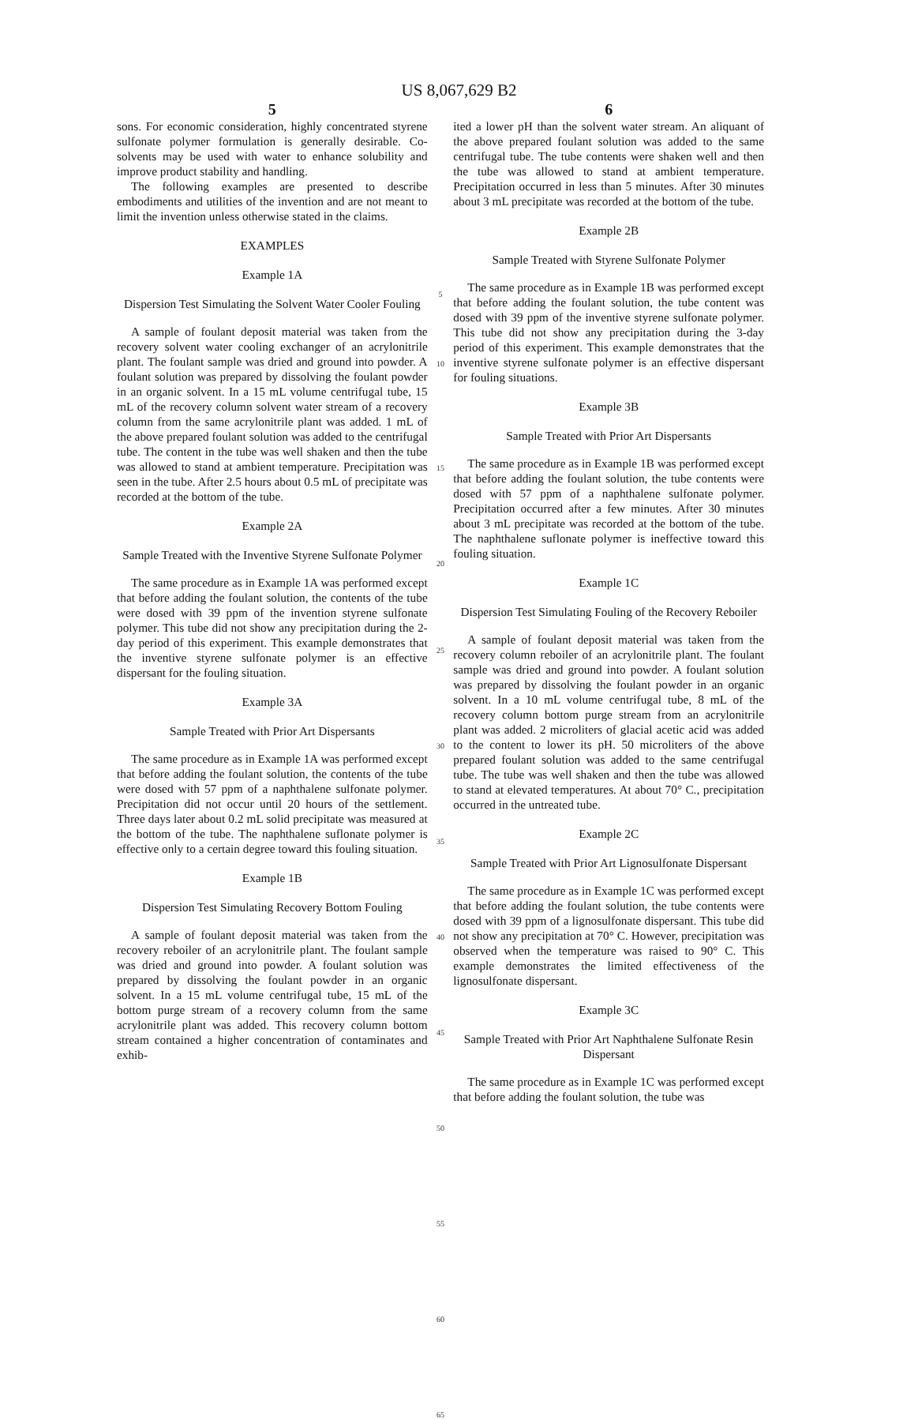US 8,067,629 B2
5
sons. For economic consideration, highly concentrated styrene sulfonate polymer formulation is generally desirable. Co-solvents may be used with water to enhance solubility and improve product stability and handling.
The following examples are presented to describe embodiments and utilities of the invention and are not meant to limit the invention unless otherwise stated in the claims.
EXAMPLES
Example 1A
Dispersion Test Simulating the Solvent Water Cooler Fouling
A sample of foulant deposit material was taken from the recovery solvent water cooling exchanger of an acrylonitrile plant. The foulant sample was dried and ground into powder. A foulant solution was prepared by dissolving the foulant powder in an organic solvent. In a 15 mL volume centrifugal tube, 15 mL of the recovery column solvent water stream of a recovery column from the same acrylonitrile plant was added. 1 mL of the above prepared foulant solution was added to the centrifugal tube. The content in the tube was well shaken and then the tube was allowed to stand at ambient temperature. Precipitation was seen in the tube. After 2.5 hours about 0.5 mL of precipitate was recorded at the bottom of the tube.
Example 2A
Sample Treated with the Inventive Styrene Sulfonate Polymer
The same procedure as in Example 1A was performed except that before adding the foulant solution, the contents of the tube were dosed with 39 ppm of the invention styrene sulfonate polymer. This tube did not show any precipitation during the 2-day period of this experiment. This example demonstrates that the inventive styrene sulfonate polymer is an effective dispersant for the fouling situation.
Example 3A
Sample Treated with Prior Art Dispersants
The same procedure as in Example 1A was performed except that before adding the foulant solution, the contents of the tube were dosed with 57 ppm of a naphthalene sulfonate polymer. Precipitation did not occur until 20 hours of the settlement. Three days later about 0.2 mL solid precipitate was measured at the bottom of the tube. The naphthalene suflonate polymer is effective only to a certain degree toward this fouling situation.
Example 1B
Dispersion Test Simulating Recovery Bottom Fouling
A sample of foulant deposit material was taken from the recovery reboiler of an acrylonitrile plant. The foulant sample was dried and ground into powder. A foulant solution was prepared by dissolving the foulant powder in an organic solvent. In a 15 mL volume centrifugal tube, 15 mL of the bottom purge stream of a recovery column from the same acrylonitrile plant was added. This recovery column bottom stream contained a higher concentration of contaminates and exhib-
5
10
15
20
25
30
35
40
45
50
55
60
65
6
ited a lower pH than the solvent water stream. An aliquant of the above prepared foulant solution was added to the same centrifugal tube. The tube contents were shaken well and then the tube was allowed to stand at ambient temperature. Precipitation occurred in less than 5 minutes. After 30 minutes about 3 mL precipitate was recorded at the bottom of the tube.
Example 2B
Sample Treated with Styrene Sulfonate Polymer
The same procedure as in Example 1B was performed except that before adding the foulant solution, the tube content was dosed with 39 ppm of the inventive styrene sulfonate polymer. This tube did not show any precipitation during the 3-day period of this experiment. This example demonstrates that the inventive styrene sulfonate polymer is an effective dispersant for fouling situations.
Example 3B
Sample Treated with Prior Art Dispersants
The same procedure as in Example 1B was performed except that before adding the foulant solution, the tube contents were dosed with 57 ppm of a naphthalene sulfonate polymer. Precipitation occurred after a few minutes. After 30 minutes about 3 mL precipitate was recorded at the bottom of the tube. The naphthalene suflonate polymer is ineffective toward this fouling situation.
Example 1C
Dispersion Test Simulating Fouling of the Recovery Reboiler
A sample of foulant deposit material was taken from the recovery column reboiler of an acrylonitrile plant. The foulant sample was dried and ground into powder. A foulant solution was prepared by dissolving the foulant powder in an organic solvent. In a 10 mL volume centrifugal tube, 8 mL of the recovery column bottom purge stream from an acrylonitrile plant was added. 2 microliters of glacial acetic acid was added to the content to lower its pH. 50 microliters of the above prepared foulant solution was added to the same centrifugal tube. The tube was well shaken and then the tube was allowed to stand at elevated temperatures. At about 70° C., precipitation occurred in the untreated tube.
Example 2C
Sample Treated with Prior Art Lignosulfonate Dispersant
The same procedure as in Example 1C was performed except that before adding the foulant solution, the tube contents were dosed with 39 ppm of a lignosulfonate dispersant. This tube did not show any precipitation at 70° C. However, precipitation was observed when the temperature was raised to 90° C. This example demonstrates the limited effectiveness of the lignosulfonate dispersant.
Example 3C
Sample Treated with Prior Art Naphthalene Sulfonate Resin Dispersant
The same procedure as in Example 1C was performed except that before adding the foulant solution, the tube was